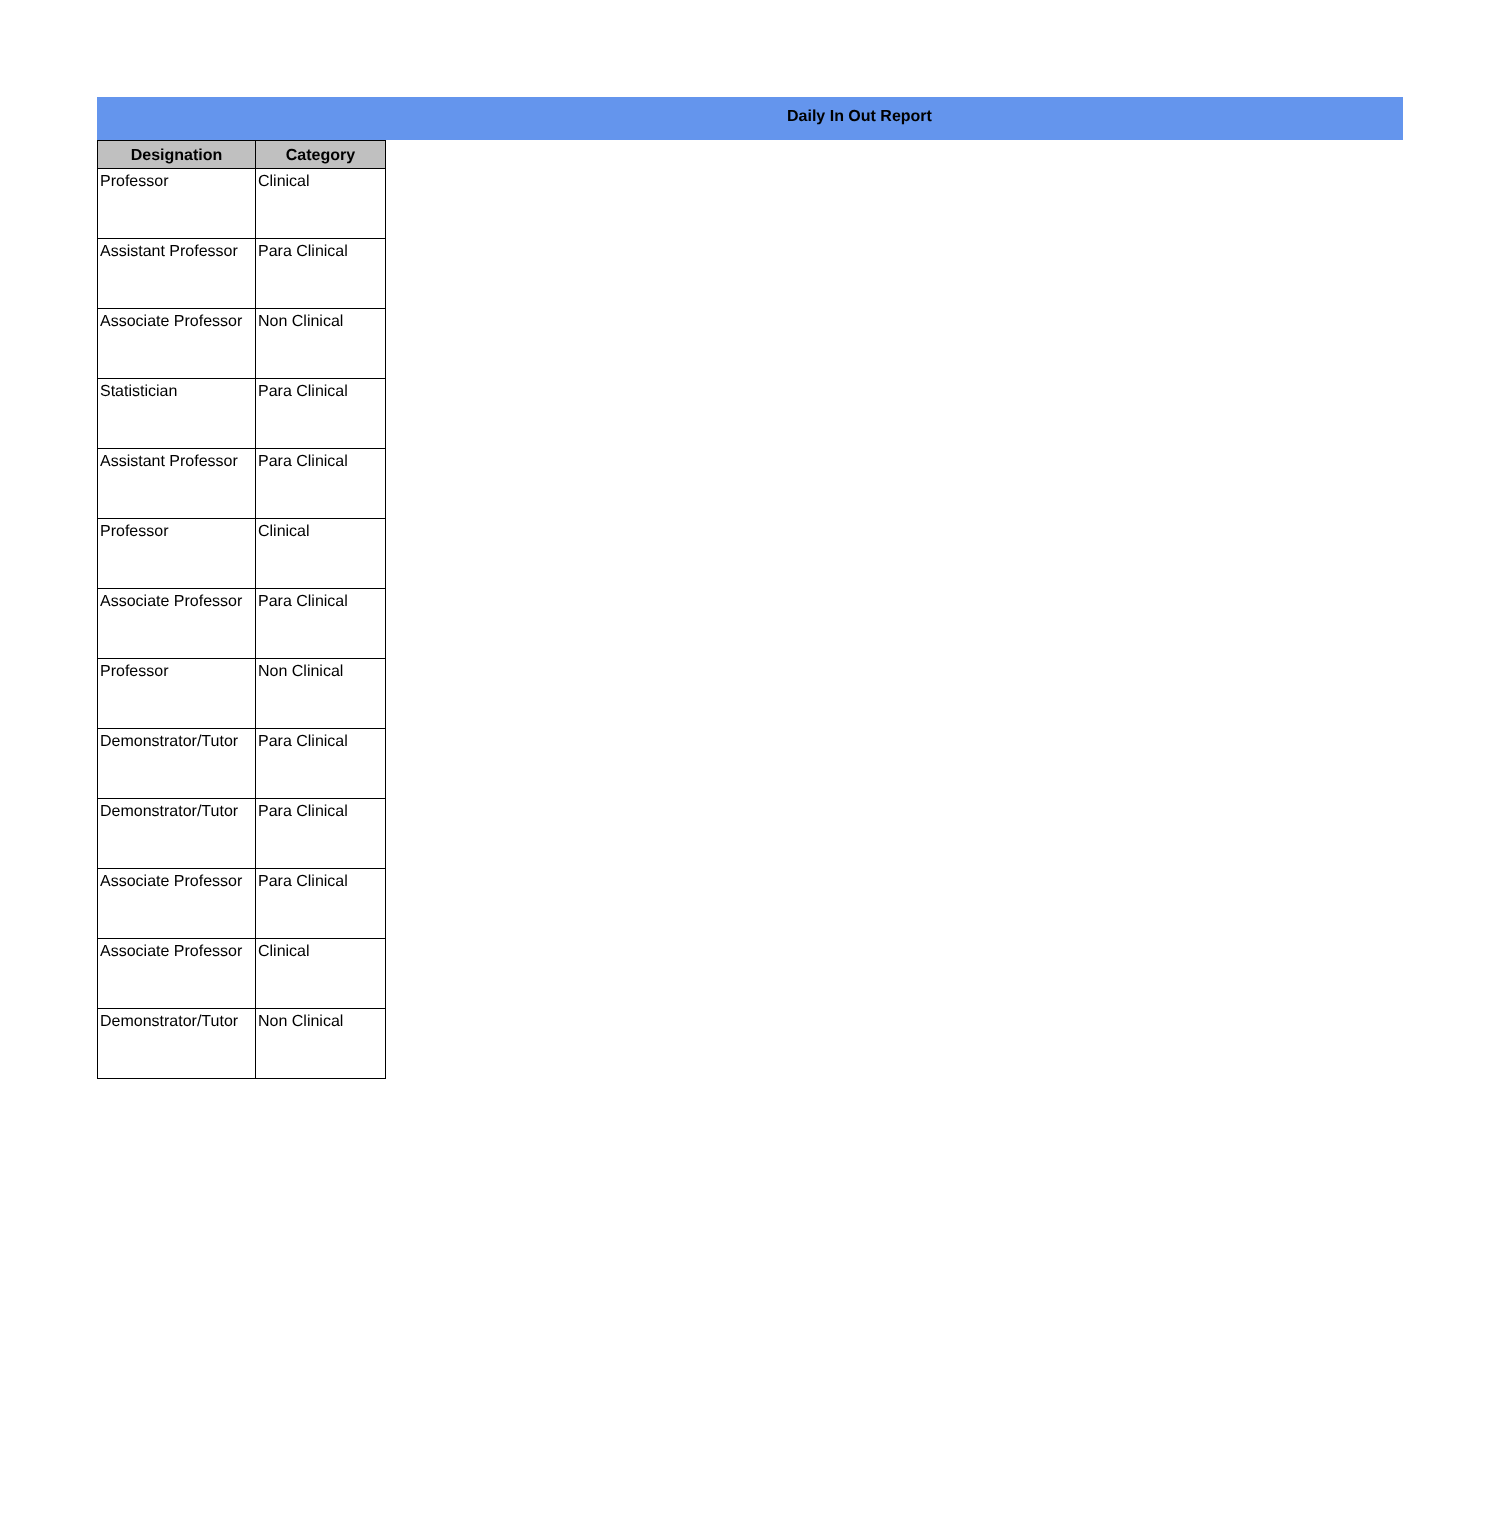Daily In Out Report
| Designation | Category |
| --- | --- |
| Professor | Clinical |
| Assistant Professor | Para Clinical |
| Associate Professor | Non Clinical |
| Statistician | Para Clinical |
| Assistant Professor | Para Clinical |
| Professor | Clinical |
| Associate Professor | Para Clinical |
| Professor | Non Clinical |
| Demonstrator/Tutor | Para Clinical |
| Demonstrator/Tutor | Para Clinical |
| Associate Professor | Para Clinical |
| Associate Professor | Clinical |
| Demonstrator/Tutor | Non Clinical |